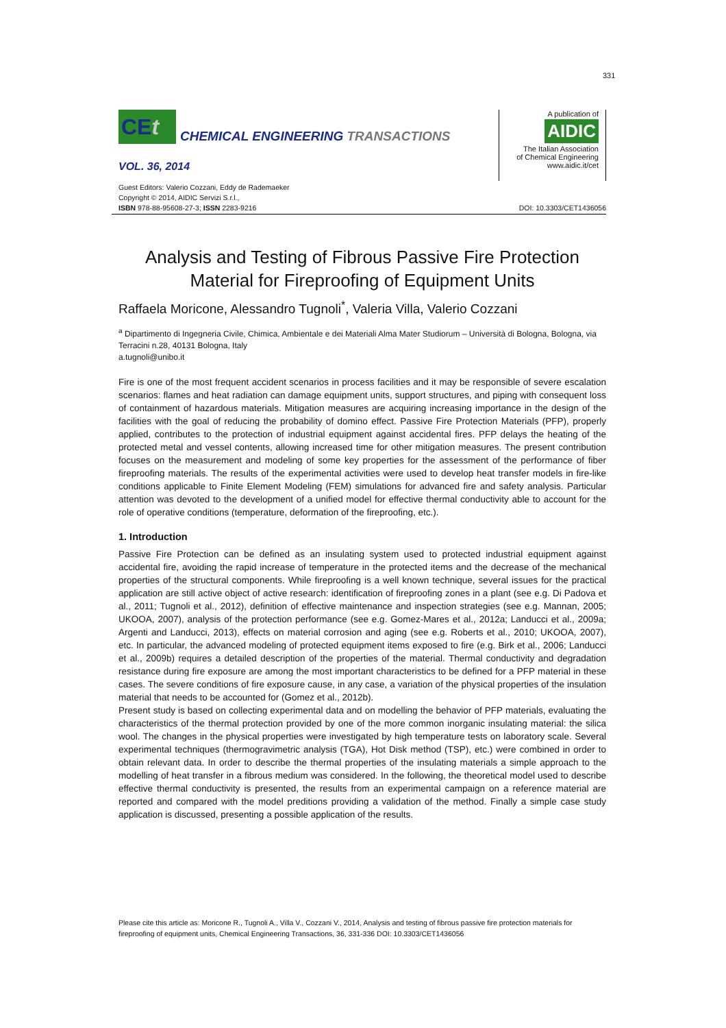331
CEt
CHEMICAL ENGINEERING TRANSACTIONS
VOL. 36, 2014
A publication of
AIDIC
The Italian Association
of Chemical Engineering
www.aidic.it/cet
Guest Editors: Valerio Cozzani, Eddy de Rademaeker
Copyright © 2014, AIDIC Servizi S.r.l.,
ISBN 978-88-95608-27-3; ISSN 2283-9216
DOI: 10.3303/CET1436056
Analysis and Testing of Fibrous Passive Fire Protection Material for Fireproofing of Equipment Units
Raffaela Moricone, Alessandro Tugnoli<sup>*</sup>, Valeria Villa, Valerio Cozzani
<sup>a</sup> Dipartimento di Ingegneria Civile, Chimica, Ambientale e dei Materiali Alma Mater Studiorum – Università di Bologna, Bologna, via Terracini n.28, 40131 Bologna, Italy
a.tugnoli@unibo.it
Fire is one of the most frequent accident scenarios in process facilities and it may be responsible of severe escalation scenarios: flames and heat radiation can damage equipment units, support structures, and piping with consequent loss of containment of hazardous materials. Mitigation measures are acquiring increasing importance in the design of the facilities with the goal of reducing the probability of domino effect. Passive Fire Protection Materials (PFP), properly applied, contributes to the protection of industrial equipment against accidental fires. PFP delays the heating of the protected metal and vessel contents, allowing increased time for other mitigation measures. The present contribution focuses on the measurement and modeling of some key properties for the assessment of the performance of fiber fireproofing materials. The results of the experimental activities were used to develop heat transfer models in fire-like conditions applicable to Finite Element Modeling (FEM) simulations for advanced fire and safety analysis. Particular attention was devoted to the development of a unified model for effective thermal conductivity able to account for the role of operative conditions (temperature, deformation of the fireproofing, etc.).
1. Introduction
Passive Fire Protection can be defined as an insulating system used to protected industrial equipment against accidental fire, avoiding the rapid increase of temperature in the protected items and the decrease of the mechanical properties of the structural components. While fireproofing is a well known technique, several issues for the practical application are still active object of active research: identification of fireproofing zones in a plant (see e.g. Di Padova et al., 2011; Tugnoli et al., 2012), definition of effective maintenance and inspection strategies (see e.g. Mannan, 2005; UKOOA, 2007), analysis of the protection performance (see e.g. Gomez-Mares et al., 2012a; Landucci et al., 2009a; Argenti and Landucci, 2013), effects on material corrosion and aging (see e.g. Roberts et al., 2010; UKOOA, 2007), etc. In particular, the advanced modeling of protected equipment items exposed to fire (e.g. Birk et al., 2006; Landucci et al., 2009b) requires a detailed description of the properties of the material. Thermal conductivity and degradation resistance during fire exposure are among the most important characteristics to be defined for a PFP material in these cases. The severe conditions of fire exposure cause, in any case, a variation of the physical properties of the insulation material that needs to be accounted for (Gomez et al., 2012b).
Present study is based on collecting experimental data and on modelling the behavior of PFP materials, evaluating the characteristics of the thermal protection provided by one of the more common inorganic insulating material: the silica wool. The changes in the physical properties were investigated by high temperature tests on laboratory scale. Several experimental techniques (thermogravimetric analysis (TGA), Hot Disk method (TSP), etc.) were combined in order to obtain relevant data. In order to describe the thermal properties of the insulating materials a simple approach to the modelling of heat transfer in a fibrous medium was considered. In the following, the theoretical model used to describe effective thermal conductivity is presented, the results from an experimental campaign on a reference material are reported and compared with the model preditions providing a validation of the method. Finally a simple case study application is discussed, presenting a possible application of the results.
Please cite this article as: Moricone R., Tugnoli A., Villa V., Cozzani V., 2014, Analysis and testing of fibrous passive fire protection materials for fireproofing of equipment units, Chemical Engineering Transactions, 36, 331-336 DOI: 10.3303/CET1436056